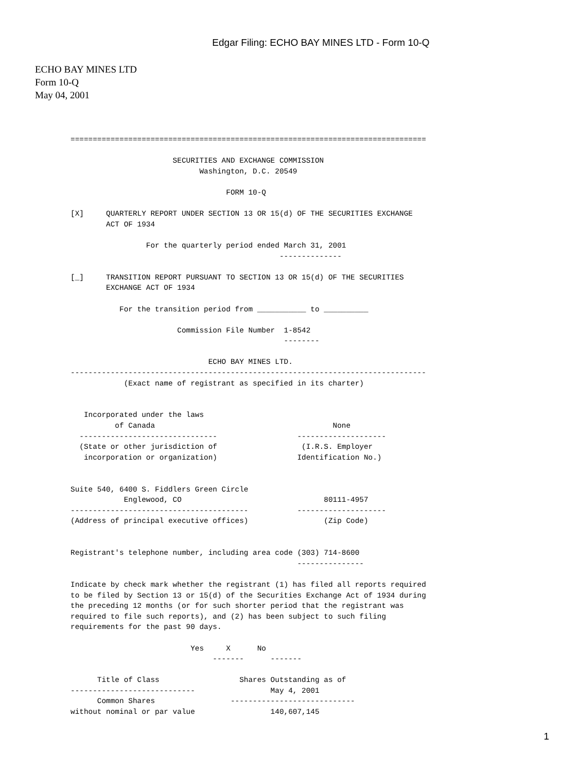Edgar Filing: ECHO BAY MINES LTD - Form 10-Q
ECHO BAY MINES LTD
Form 10-Q
May 04, 2001
================================================================================

                       SECURITIES AND EXCHANGE COMMISSION
                             Washington, D.C. 20549

                                   FORM 10-Q

[X]     QUARTERLY REPORT UNDER SECTION 13 OR 15(d) OF THE SECURITIES EXCHANGE
        ACT OF 1934

                 For the quarterly period ended March 31, 2001
                                               --------------

[_]     TRANSITION REPORT PURSUANT TO SECTION 13 OR 15(d) OF THE SECURITIES
        EXCHANGE ACT OF 1934

           For the transition period from ___________ to __________

                        Commission File Number  1-8542
                                                --------

                               ECHO BAY MINES LTD.
--------------------------------------------------------------------------------
            (Exact name of registrant as specified in its charter)


   Incorporated under the laws
          of Canada                                        None
  -------------------------------                  --------------------
  (State or other jurisdiction of                   (I.R.S. Employer
   incorporation or organization)                  Identification No.)


Suite 540, 6400 S. Fiddlers Green Circle
            Englewood, CO                                80111-4957
----------------------------------------           --------------------
(Address of principal executive offices)                 (Zip Code)


Registrant's telephone number, including area code (303) 714-8600
                                                   ---------------

Indicate by check mark whether the registrant (1) has filed all reports required
to be filed by Section 13 or 15(d) of the Securities Exchange Act of 1934 during
the preceding 12 months (or for such shorter period that the registrant was
required to file such reports), and (2) has been subject to such filing
requirements for the past 90 days.

                           Yes     X      No
                                -------      -------

      Title of Class                  Shares Outstanding as of
----------------------------                 May 4, 2001
      Common Shares                 ----------------------------
without nominal or par value                 140,607,145
1